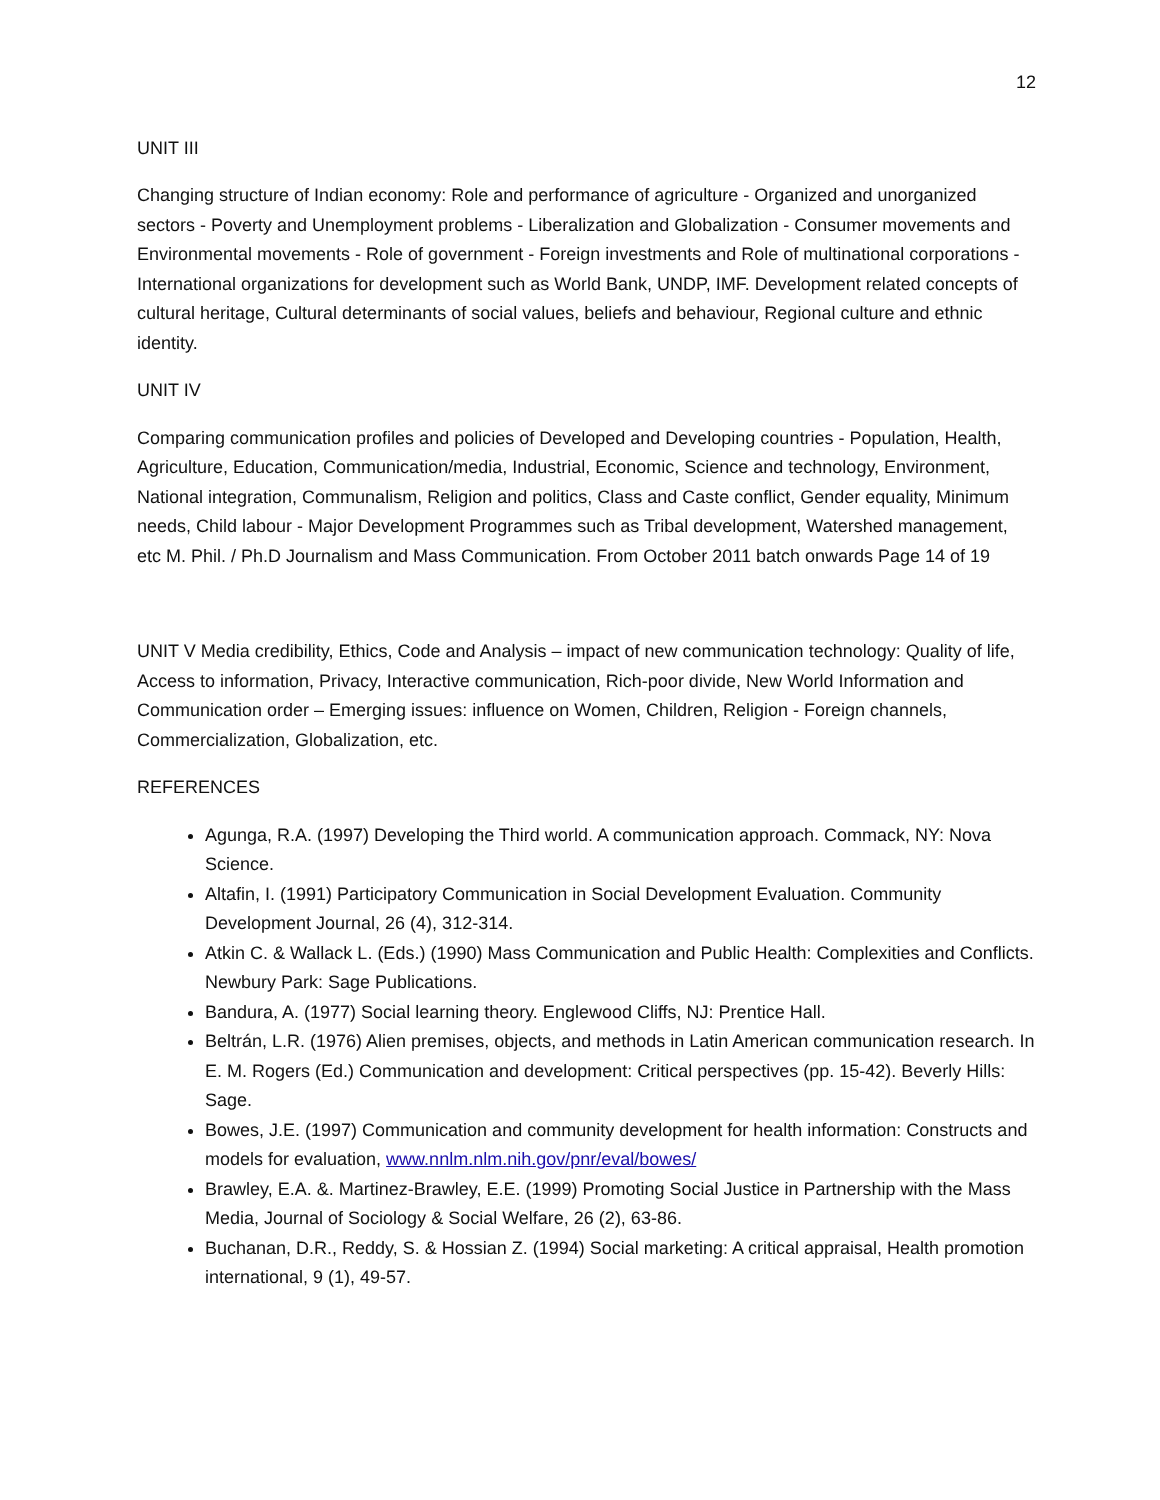12
UNIT III
Changing structure of Indian economy: Role and performance of agriculture - Organized and unorganized sectors - Poverty and Unemployment problems - Liberalization and Globalization - Consumer movements and Environmental movements - Role of government - Foreign investments and Role of multinational corporations - International organizations for development such as World Bank, UNDP, IMF. Development related concepts of cultural heritage, Cultural determinants of social values, beliefs and behaviour, Regional culture and ethnic identity.
UNIT IV
Comparing communication profiles and policies of Developed and Developing countries - Population, Health, Agriculture, Education, Communication/media, Industrial, Economic, Science and technology, Environment, National integration, Communalism, Religion and politics, Class and Caste conflict, Gender equality, Minimum needs, Child labour - Major Development Programmes such as Tribal development, Watershed management, etc M. Phil. / Ph.D Journalism and Mass Communication. From October 2011 batch onwards Page 14 of 19
UNIT V Media credibility, Ethics, Code and Analysis – impact of new communication technology: Quality of life, Access to information, Privacy, Interactive communication, Rich-poor divide, New World Information and Communication order – Emerging issues: influence on Women, Children, Religion - Foreign channels, Commercialization, Globalization, etc.
REFERENCES
Agunga, R.A. (1997) Developing the Third world. A communication approach. Commack, NY: Nova Science.
Altafin, I. (1991) Participatory Communication in Social Development Evaluation. Community Development Journal, 26 (4), 312-314.
Atkin C. & Wallack L. (Eds.) (1990) Mass Communication and Public Health: Complexities and Conflicts. Newbury Park: Sage Publications.
Bandura, A. (1977) Social learning theory. Englewood Cliffs, NJ: Prentice Hall.
Beltrán, L.R. (1976) Alien premises, objects, and methods in Latin American communication research. In E. M. Rogers (Ed.) Communication and development: Critical perspectives (pp. 15-42). Beverly Hills: Sage.
Bowes, J.E. (1997) Communication and community development for health information: Constructs and models for evaluation, www.nnlm.nlm.nih.gov/pnr/eval/bowes/
Brawley, E.A. &. Martinez-Brawley, E.E. (1999) Promoting Social Justice in Partnership with the Mass Media, Journal of Sociology & Social Welfare, 26 (2), 63-86.
Buchanan, D.R., Reddy, S. & Hossian Z. (1994) Social marketing: A critical appraisal, Health promotion international, 9 (1), 49-57.